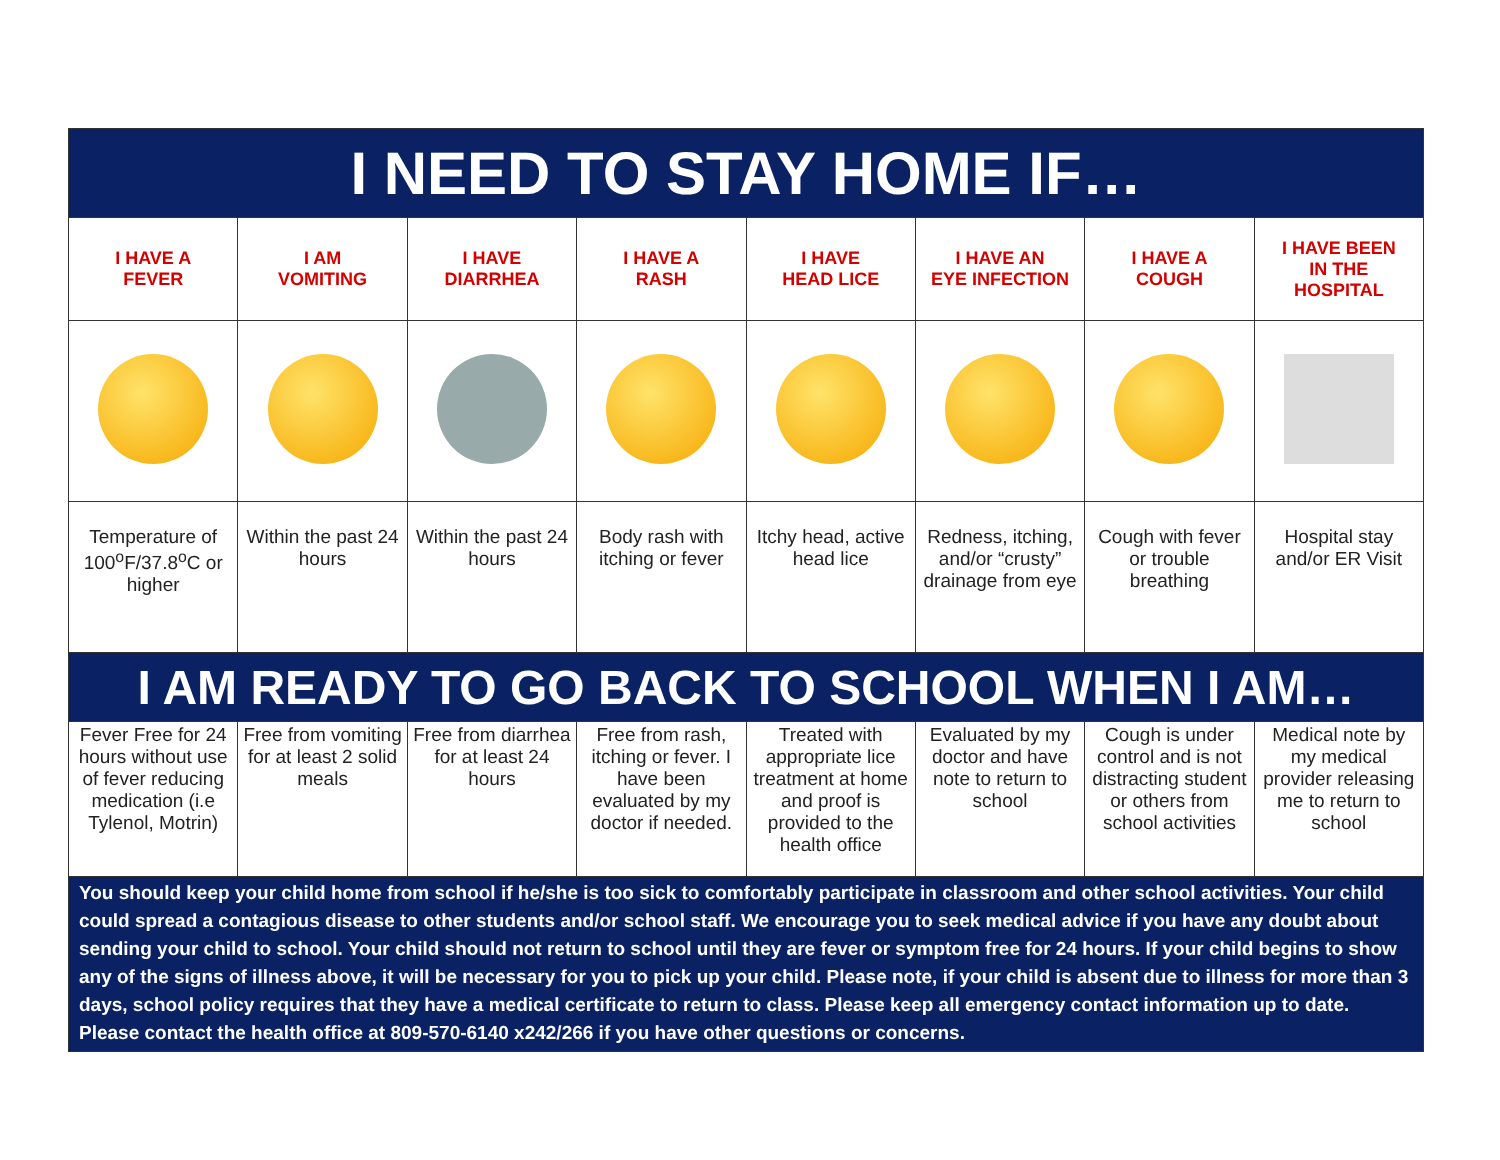| I NEED TO STAY HOME IF… | | | | | | | |
| I HAVE A FEVER | I AM VOMITING | I HAVE DIARRHEA | I HAVE A RASH | I HAVE HEAD LICE | I HAVE AN EYE INFECTION | I HAVE A COUGH | I HAVE BEEN IN THE HOSPITAL |
| Temperature of 100<sup>o</sup>F/37.8<sup>o</sup>C or higher | Within the past 24 hours | Within the past 24 hours | Body rash with itching or fever | Itchy head, active head lice | Redness, itching, and/or “crusty” drainage from eye | Cough with fever or trouble breathing | Hospital stay and/or ER Visit |
| I AM READY TO GO BACK TO SCHOOL WHEN I AM… | | | | | | | |
| Fever Free for 24 hours without use of fever reducing medication (i.e Tylenol, Motrin) | Free from vomiting for at least 2 solid meals | Free from diarrhea for at least 24 hours | Free from rash, itching or fever. I have been evaluated by my doctor if needed. | Treated with appropriate lice treatment at home and proof is provided to the health office | Evaluated by my doctor and have note to return to school | Cough is under control and is not distracting student or others from school activities | Medical note by my medical provider releasing me to return to school |
| You should keep your child home from school if he/she is too sick to comfortably participate in classroom and other school activities. Your child could spread a contagious disease to other students and/or school staff. We encourage you to seek medical advice if you have any doubt about sending your child to school. Your child should not return to school until they are fever or symptom free for 24 hours. If your child begins to show any of the signs of illness above, it will be necessary for you to pick up your child. Please note, if your child is absent due to illness for more than 3 days, school policy requires that they have a medical certificate to return to class. Please keep all emergency contact information up to date. Please contact the health office at 809-570-6140 x242/266 if you have other questions or concerns. | | | | | | | |